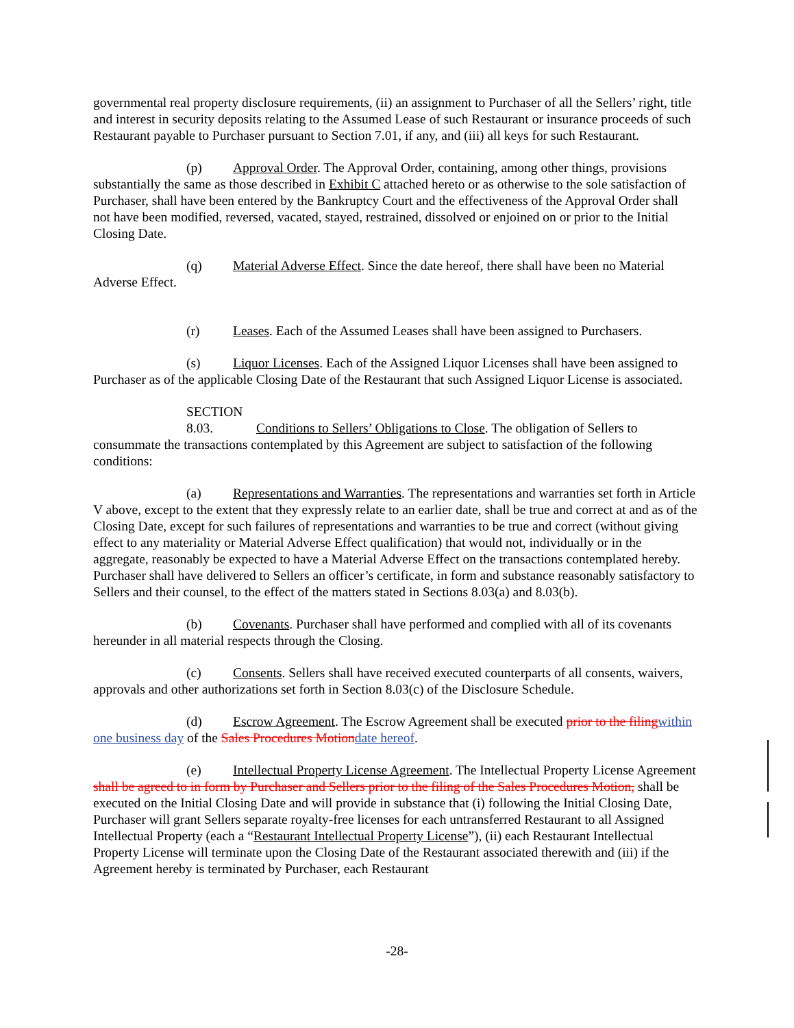governmental real property disclosure requirements, (ii) an assignment to Purchaser of all the Sellers’ right, title and interest in security deposits relating to the Assumed Lease of such Restaurant or insurance proceeds of such Restaurant payable to Purchaser pursuant to Section 7.01, if any, and (iii) all keys for such Restaurant.
(p) Approval Order. The Approval Order, containing, among other things, provisions substantially the same as those described in Exhibit C attached hereto or as otherwise to the sole satisfaction of Purchaser, shall have been entered by the Bankruptcy Court and the effectiveness of the Approval Order shall not have been modified, reversed, vacated, stayed, restrained, dissolved or enjoined on or prior to the Initial Closing Date.
(q) Material Adverse Effect. Since the date hereof, there shall have been no Material Adverse Effect.
(r) Leases. Each of the Assumed Leases shall have been assigned to Purchasers.
(s) Liquor Licenses. Each of the Assigned Liquor Licenses shall have been assigned to Purchaser as of the applicable Closing Date of the Restaurant that such Assigned Liquor License is associated.
SECTION 8.03. Conditions to Sellers’ Obligations to Close. The obligation of Sellers to consummate the transactions contemplated by this Agreement are subject to satisfaction of the following conditions:
(a) Representations and Warranties. The representations and warranties set forth in Article V above, except to the extent that they expressly relate to an earlier date, shall be true and correct at and as of the Closing Date, except for such failures of representations and warranties to be true and correct (without giving effect to any materiality or Material Adverse Effect qualification) that would not, individually or in the aggregate, reasonably be expected to have a Material Adverse Effect on the transactions contemplated hereby. Purchaser shall have delivered to Sellers an officer’s certificate, in form and substance reasonably satisfactory to Sellers and their counsel, to the effect of the matters stated in Sections 8.03(a) and 8.03(b).
(b) Covenants. Purchaser shall have performed and complied with all of its covenants hereunder in all material respects through the Closing.
(c) Consents. Sellers shall have received executed counterparts of all consents, waivers, approvals and other authorizations set forth in Section 8.03(c) of the Disclosure Schedule.
(d) Escrow Agreement. The Escrow Agreement shall be executed prior to the filing within one business day of the Sales Procedures Motion date hereof.
(e) Intellectual Property License Agreement. The Intellectual Property License Agreement shall be agreed to in form by Purchaser and Sellers prior to the filing of the Sales Procedures Motion, shall be executed on the Initial Closing Date and will provide in substance that (i) following the Initial Closing Date, Purchaser will grant Sellers separate royalty-free licenses for each untransferred Restaurant to all Assigned Intellectual Property (each a “Restaurant Intellectual Property License”), (ii) each Restaurant Intellectual Property License will terminate upon the Closing Date of the Restaurant associated therewith and (iii) if the Agreement hereby is terminated by Purchaser, each Restaurant
-28-